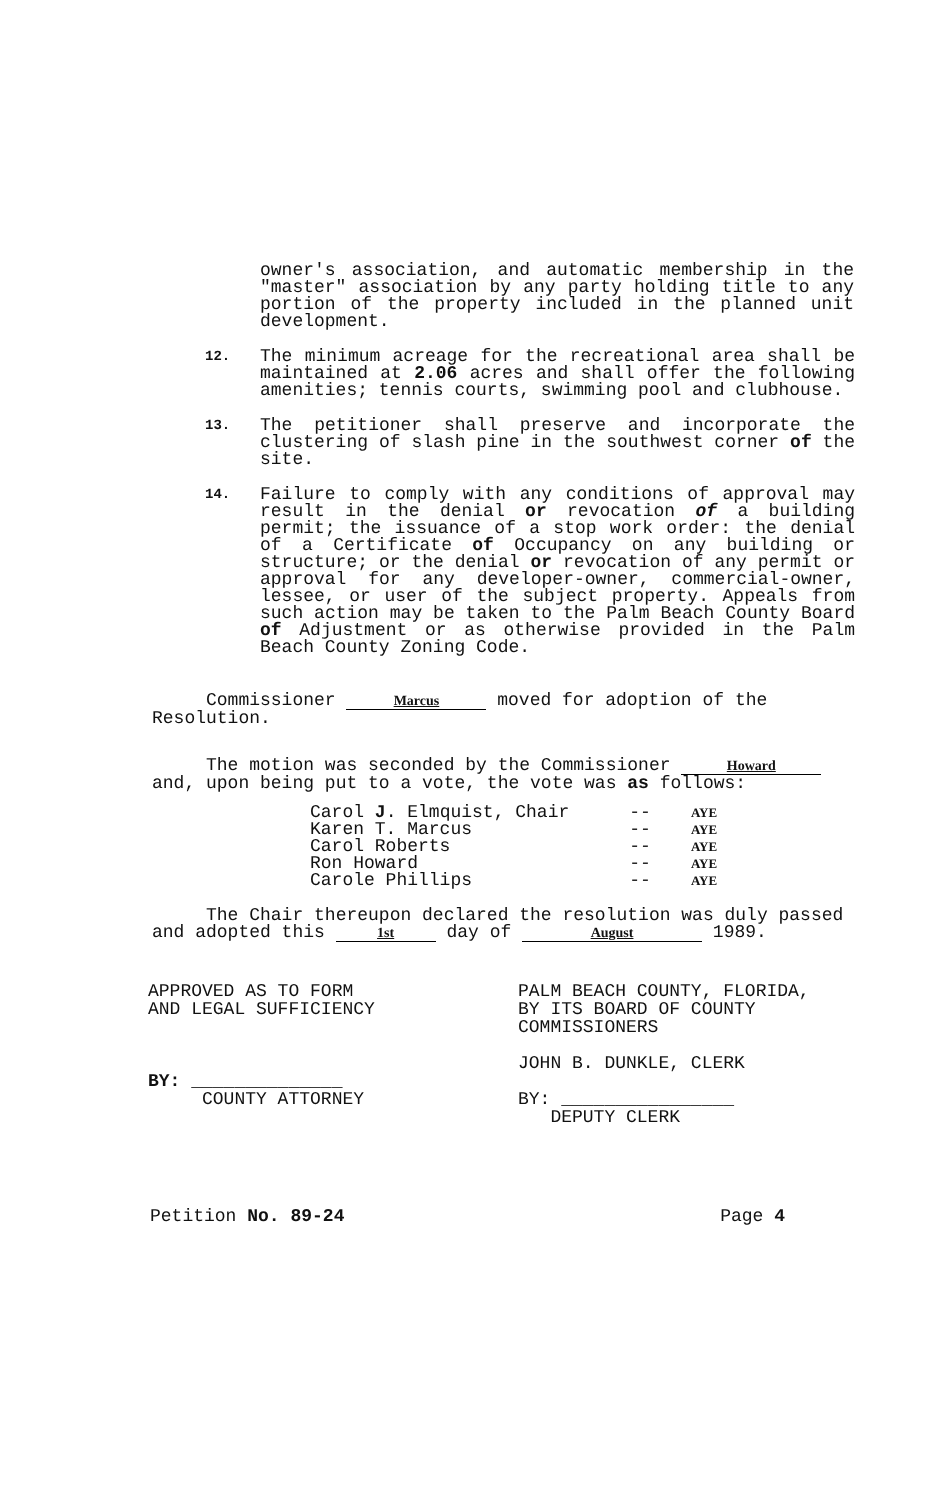owner's association, and automatic membership in the "master" association by any party holding title to any portion of the property included in the planned unit development.
12.
The minimum acreage for the recreational area shall be maintained at 2.06 acres and shall offer the following amenities; tennis courts, swimming pool and clubhouse.
13.
The petitioner shall preserve and incorporate the clustering of slash pine in the southwest corner of the site.
14.
Failure to comply with any conditions of approval may result in the denial or revocation of a building permit; the issuance of a stop work order: the denial of a Certificate of Occupancy on any building or structure; or the denial or revocation of any permit or approval for any developer-owner, commercial-owner, lessee, or user of the subject property. Appeals from such action may be taken to the Palm Beach County Board of Adjustment or as otherwise provided in the Palm Beach County Zoning Code.
Commissioner Marcus moved for adoption of the Resolution.
The motion was seconded by the Commissioner Howard and, upon being put to a vote, the vote was as follows:
| Carol J . Elmquist, Chair | -- | AYE |
| Karen T. Marcus | -- | AYE |
| Carol Roberts | -- | AYE |
| Ron Howard | -- | AYE |
| Carole Phillips | -- | AYE |
The Chair thereupon declared the resolution was duly passed and adopted this 1st day of August 1989.
APPROVED AS TO FORM
AND LEGAL SUFFICIENCY
BY: ______________
COUNTY ATTORNEY
PALM BEACH COUNTY, FLORIDA,
BY ITS BOARD OF COUNTY
COMMISSIONERS
JOHN B. DUNKLE, CLERK
BY: ________________
DEPUTY CLERK
Petition No. 89-24 Page 4